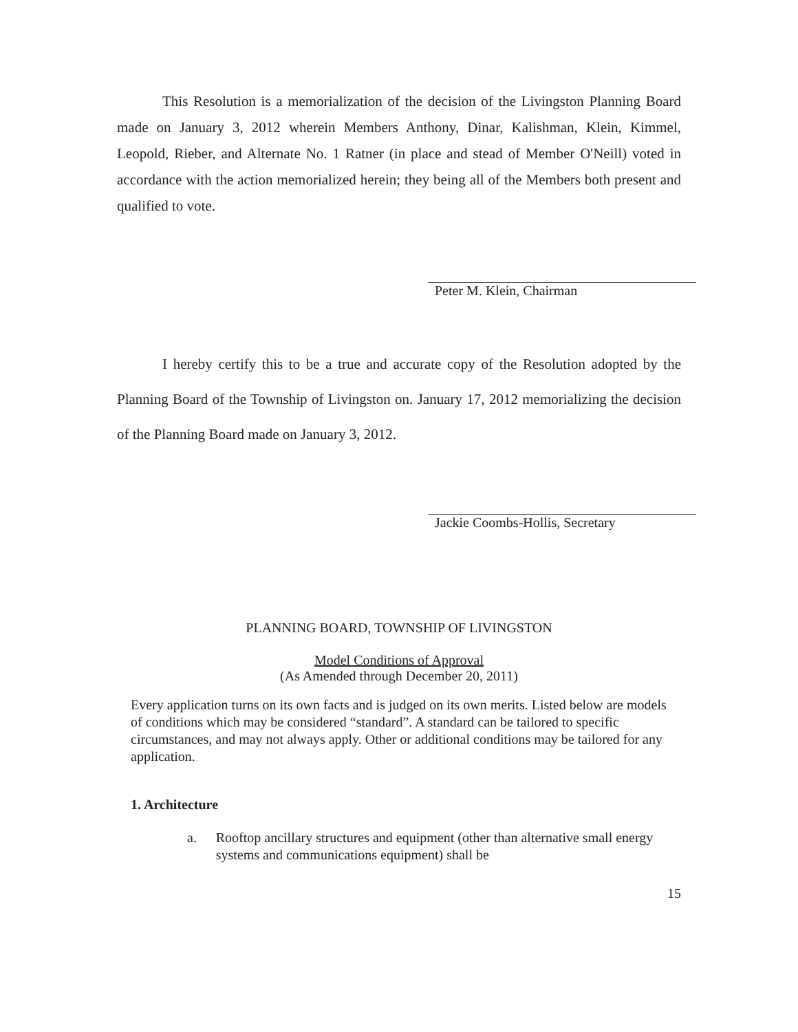This Resolution is a memorialization of the decision of the Livingston Planning Board made on January 3, 2012 wherein Members Anthony, Dinar, Kalishman, Klein, Kimmel, Leopold, Rieber, and Alternate No. 1 Ratner (in place and stead of Member O'Neill) voted in accordance with the action memorialized herein; they being all of the Members both present and qualified to vote.
Peter M. Klein, Chairman
I hereby certify this to be a true and accurate copy of the Resolution adopted by the Planning Board of the Township of Livingston on. January 17, 2012 memorializing the decision of the Planning Board made on January 3, 2012.
Jackie Coombs-Hollis, Secretary
PLANNING BOARD, TOWNSHIP OF LIVINGSTON
Model Conditions of Approval
(As Amended through December 20, 2011)
Every application turns on its own facts and is judged on its own merits. Listed below are models of conditions which may be considered “standard”. A standard can be tailored to specific circumstances, and may not always apply. Other or additional conditions may be tailored for any application.
1. Architecture
a. Rooftop ancillary structures and equipment (other than alternative small energy systems and communications equipment) shall be
15